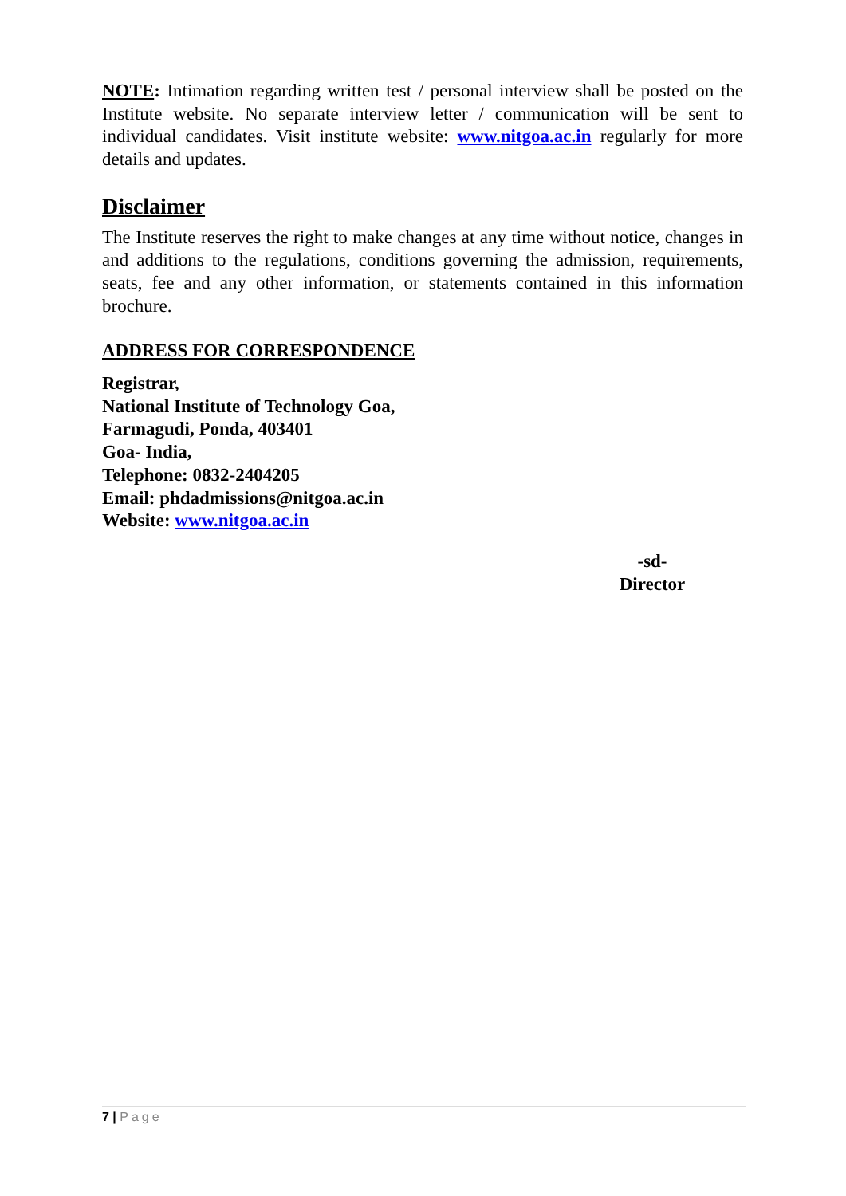NOTE: Intimation regarding written test / personal interview shall be posted on the Institute website. No separate interview letter / communication will be sent to individual candidates. Visit institute website: www.nitgoa.ac.in regularly for more details and updates.
Disclaimer
The Institute reserves the right to make changes at any time without notice, changes in and additions to the regulations, conditions governing the admission, requirements, seats, fee and any other information, or statements contained in this information brochure.
ADDRESS FOR CORRESPONDENCE
Registrar,
National Institute of Technology Goa,
Farmagudi, Ponda, 403401
Goa- India,
Telephone: 0832-2404205
Email: phdadmissions@nitgoa.ac.in
Website: www.nitgoa.ac.in
-sd-
Director
7 | Page